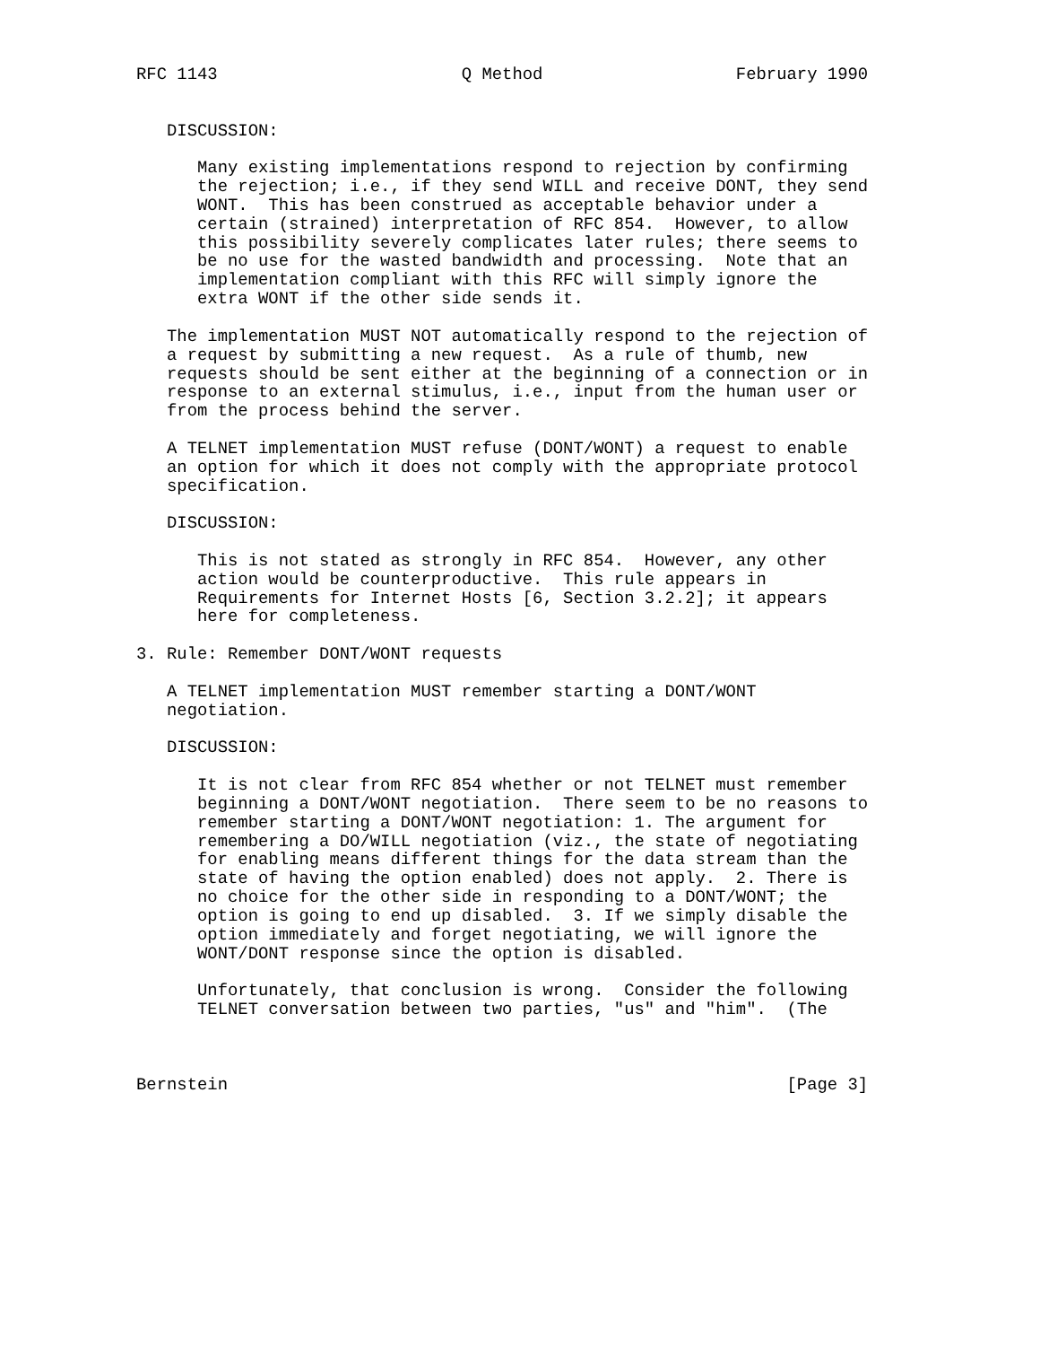RFC 1143                        Q Method                   February 1990


   DISCUSSION:

      Many existing implementations respond to rejection by confirming
      the rejection; i.e., if they send WILL and receive DONT, they send
      WONT.  This has been construed as acceptable behavior under a
      certain (strained) interpretation of RFC 854.  However, to allow
      this possibility severely complicates later rules; there seems to
      be no use for the wasted bandwidth and processing.  Note that an
      implementation compliant with this RFC will simply ignore the
      extra WONT if the other side sends it.

   The implementation MUST NOT automatically respond to the rejection of
   a request by submitting a new request.  As a rule of thumb, new
   requests should be sent either at the beginning of a connection or in
   response to an external stimulus, i.e., input from the human user or
   from the process behind the server.

   A TELNET implementation MUST refuse (DONT/WONT) a request to enable
   an option for which it does not comply with the appropriate protocol
   specification.

   DISCUSSION:

      This is not stated as strongly in RFC 854.  However, any other
      action would be counterproductive.  This rule appears in
      Requirements for Internet Hosts [6, Section 3.2.2]; it appears
      here for completeness.

3. Rule: Remember DONT/WONT requests

   A TELNET implementation MUST remember starting a DONT/WONT
   negotiation.

   DISCUSSION:

      It is not clear from RFC 854 whether or not TELNET must remember
      beginning a DONT/WONT negotiation.  There seem to be no reasons to
      remember starting a DONT/WONT negotiation: 1. The argument for
      remembering a DO/WILL negotiation (viz., the state of negotiating
      for enabling means different things for the data stream than the
      state of having the option enabled) does not apply.  2. There is
      no choice for the other side in responding to a DONT/WONT; the
      option is going to end up disabled.  3. If we simply disable the
      option immediately and forget negotiating, we will ignore the
      WONT/DONT response since the option is disabled.

      Unfortunately, that conclusion is wrong.  Consider the following
      TELNET conversation between two parties, "us" and "him".  (The



Bernstein                                                       [Page 3]